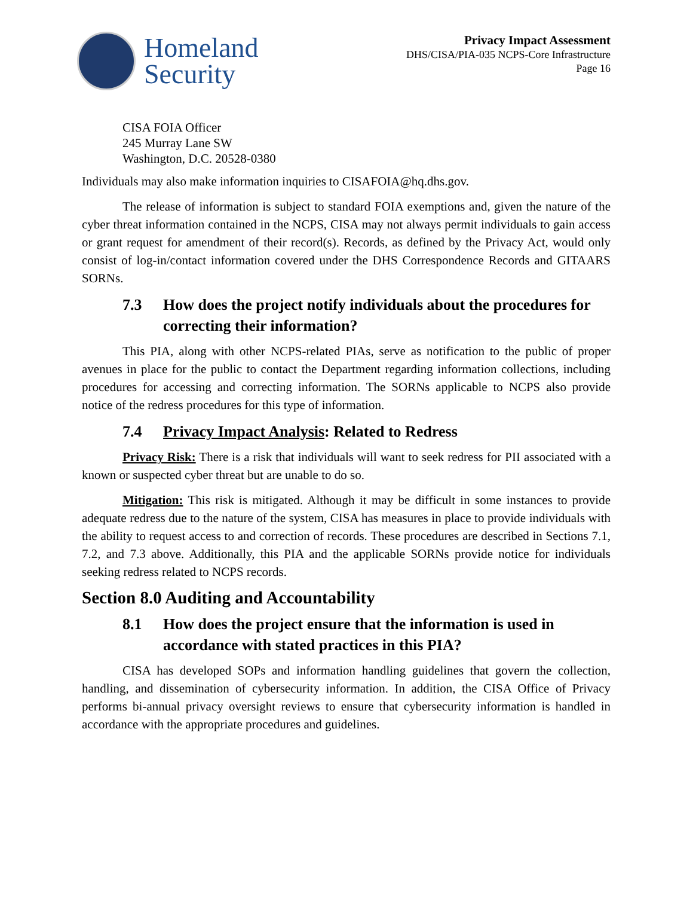Homeland
Security
Privacy Impact Assessment
DHS/CISA/PIA-035 NCPS-Core Infrastructure
Page 16
CISA FOIA Officer
245 Murray Lane SW
Washington, D.C. 20528-0380
Individuals may also make information inquiries to CISAFOIA@hq.dhs.gov.
The release of information is subject to standard FOIA exemptions and, given the nature of the cyber threat information contained in the NCPS, CISA may not always permit individuals to gain access or grant request for amendment of their record(s). Records, as defined by the Privacy Act, would only consist of log-in/contact information covered under the DHS Correspondence Records and GITAARS SORNs.
7.3 How does the project notify individuals about the procedures for correcting their information?
This PIA, along with other NCPS-related PIAs, serve as notification to the public of proper avenues in place for the public to contact the Department regarding information collections, including procedures for accessing and correcting information. The SORNs applicable to NCPS also provide notice of the redress procedures for this type of information.
7.4 Privacy Impact Analysis: Related to Redress
Privacy Risk: There is a risk that individuals will want to seek redress for PII associated with a known or suspected cyber threat but are unable to do so.
Mitigation: This risk is mitigated. Although it may be difficult in some instances to provide adequate redress due to the nature of the system, CISA has measures in place to provide individuals with the ability to request access to and correction of records. These procedures are described in Sections 7.1, 7.2, and 7.3 above. Additionally, this PIA and the applicable SORNs provide notice for individuals seeking redress related to NCPS records.
Section 8.0 Auditing and Accountability
8.1 How does the project ensure that the information is used in accordance with stated practices in this PIA?
CISA has developed SOPs and information handling guidelines that govern the collection, handling, and dissemination of cybersecurity information. In addition, the CISA Office of Privacy performs bi-annual privacy oversight reviews to ensure that cybersecurity information is handled in accordance with the appropriate procedures and guidelines.